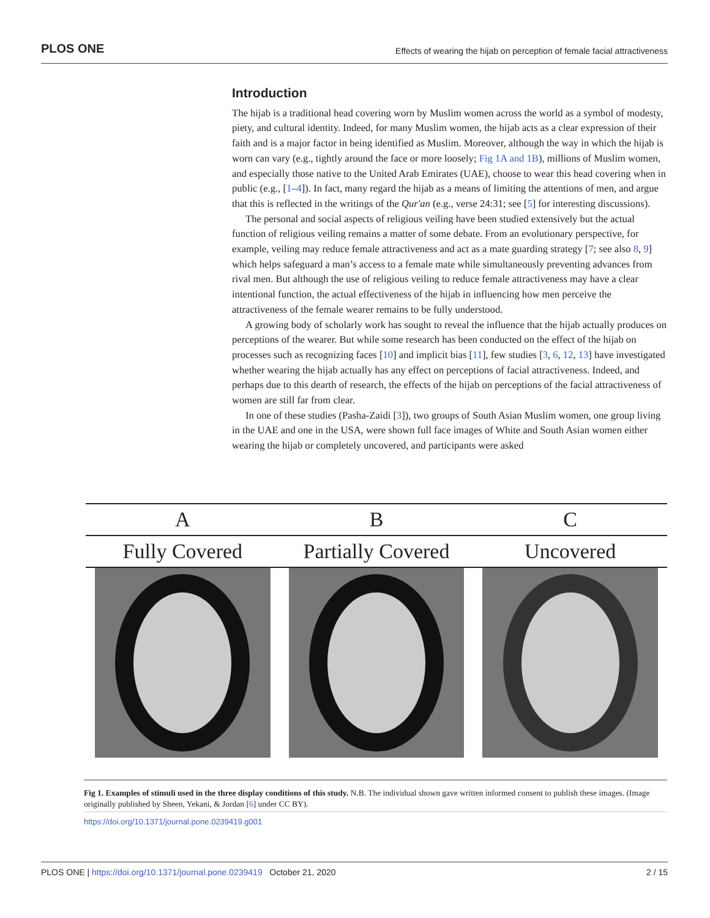PLOS ONE Effects of wearing the hijab on perception of female facial attractiveness
Introduction
The hijab is a traditional head covering worn by Muslim women across the world as a symbol of modesty, piety, and cultural identity. Indeed, for many Muslim women, the hijab acts as a clear expression of their faith and is a major factor in being identified as Muslim. Moreover, although the way in which the hijab is worn can vary (e.g., tightly around the face or more loosely; Fig 1A and 1B), millions of Muslim women, and especially those native to the United Arab Emirates (UAE), choose to wear this head covering when in public (e.g., [1–4]). In fact, many regard the hijab as a means of limiting the attentions of men, and argue that this is reflected in the writings of the Qur'an (e.g., verse 24:31; see [5] for interesting discussions).
The personal and social aspects of religious veiling have been studied extensively but the actual function of religious veiling remains a matter of some debate. From an evolutionary perspective, for example, veiling may reduce female attractiveness and act as a mate guarding strategy [7; see also 8, 9] which helps safeguard a man’s access to a female mate while simultaneously preventing advances from rival men. But although the use of religious veiling to reduce female attractiveness may have a clear intentional function, the actual effectiveness of the hijab in influencing how men perceive the attractiveness of the female wearer remains to be fully understood.
A growing body of scholarly work has sought to reveal the influence that the hijab actually produces on perceptions of the wearer. But while some research has been conducted on the effect of the hijab on processes such as recognizing faces [10] and implicit bias [11], few studies [3, 6, 12, 13] have investigated whether wearing the hijab actually has any effect on perceptions of facial attractiveness. Indeed, and perhaps due to this dearth of research, the effects of the hijab on perceptions of the facial attractiveness of women are still far from clear.
In one of these studies (Pasha-Zaidi [3]), two groups of South Asian Muslim women, one group living in the UAE and one in the USA, were shown full face images of White and South Asian women either wearing the hijab or completely uncovered, and participants were asked
A B C
Fully Covered Partially Covered Uncovered
Fig 1. Examples of stimuli used in the three display conditions of this study. N.B. The individual shown gave written informed consent to publish these images. (Image originally published by Sheen, Yekani, & Jordan [6] under CC BY).
https://doi.org/10.1371/journal.pone.0239419.g001
PLOS ONE | https://doi.org/10.1371/journal.pone.0239419 October 21, 2020 2 / 15